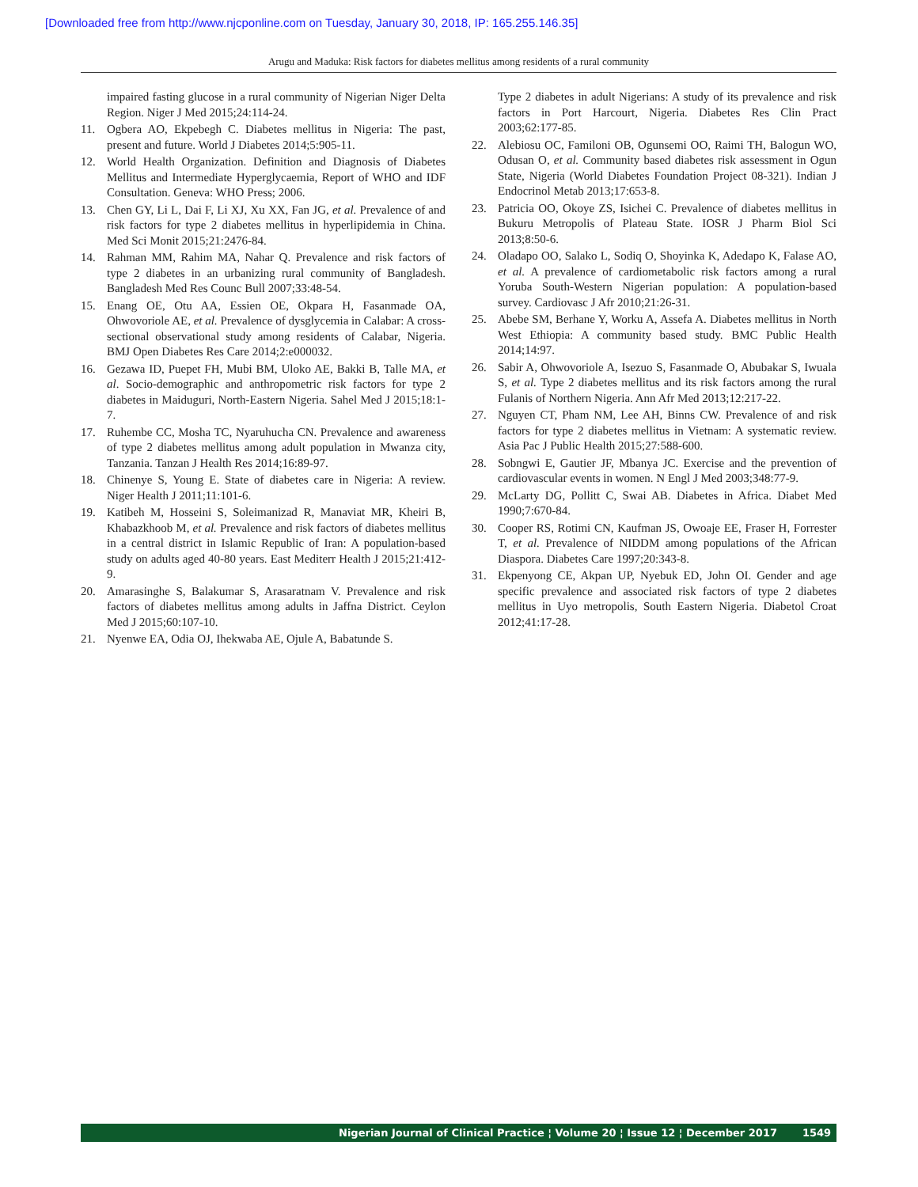[Downloaded free from http://www.njcponline.com on Tuesday, January 30, 2018, IP: 165.255.146.35]
Arugu and Maduka: Risk factors for diabetes mellitus among residents of a rural community
impaired fasting glucose in a rural community of Nigerian Niger Delta Region. Niger J Med 2015;24:114-24.
11. Ogbera AO, Ekpebegh C. Diabetes mellitus in Nigeria: The past, present and future. World J Diabetes 2014;5:905-11.
12. World Health Organization. Definition and Diagnosis of Diabetes Mellitus and Intermediate Hyperglycaemia, Report of WHO and IDF Consultation. Geneva: WHO Press; 2006.
13. Chen GY, Li L, Dai F, Li XJ, Xu XX, Fan JG, et al. Prevalence of and risk factors for type 2 diabetes mellitus in hyperlipidemia in China. Med Sci Monit 2015;21:2476-84.
14. Rahman MM, Rahim MA, Nahar Q. Prevalence and risk factors of type 2 diabetes in an urbanizing rural community of Bangladesh. Bangladesh Med Res Counc Bull 2007;33:48-54.
15. Enang OE, Otu AA, Essien OE, Okpara H, Fasanmade OA, Ohwovoriole AE, et al. Prevalence of dysglycemia in Calabar: A cross-sectional observational study among residents of Calabar, Nigeria. BMJ Open Diabetes Res Care 2014;2:e000032.
16. Gezawa ID, Puepet FH, Mubi BM, Uloko AE, Bakki B, Talle MA, et al. Socio-demographic and anthropometric risk factors for type 2 diabetes in Maiduguri, North-Eastern Nigeria. Sahel Med J 2015;18:1-7.
17. Ruhembe CC, Mosha TC, Nyaruhucha CN. Prevalence and awareness of type 2 diabetes mellitus among adult population in Mwanza city, Tanzania. Tanzan J Health Res 2014;16:89-97.
18. Chinenye S, Young E. State of diabetes care in Nigeria: A review. Niger Health J 2011;11:101-6.
19. Katibeh M, Hosseini S, Soleimanizad R, Manaviat MR, Kheiri B, Khabazkhoob M, et al. Prevalence and risk factors of diabetes mellitus in a central district in Islamic Republic of Iran: A population-based study on adults aged 40-80 years. East Mediterr Health J 2015;21:412-9.
20. Amarasinghe S, Balakumar S, Arasaratnam V. Prevalence and risk factors of diabetes mellitus among adults in Jaffna District. Ceylon Med J 2015;60:107-10.
21. Nyenwe EA, Odia OJ, Ihekwaba AE, Ojule A, Babatunde S.
Type 2 diabetes in adult Nigerians: A study of its prevalence and risk factors in Port Harcourt, Nigeria. Diabetes Res Clin Pract 2003;62:177-85.
22. Alebiosu OC, Familoni OB, Ogunsemi OO, Raimi TH, Balogun WO, Odusan O, et al. Community based diabetes risk assessment in Ogun State, Nigeria (World Diabetes Foundation Project 08-321). Indian J Endocrinol Metab 2013;17:653-8.
23. Patricia OO, Okoye ZS, Isichei C. Prevalence of diabetes mellitus in Bukuru Metropolis of Plateau State. IOSR J Pharm Biol Sci 2013;8:50-6.
24. Oladapo OO, Salako L, Sodiq O, Shoyinka K, Adedapo K, Falase AO, et al. A prevalence of cardiometabolic risk factors among a rural Yoruba South-Western Nigerian population: A population-based survey. Cardiovasc J Afr 2010;21:26-31.
25. Abebe SM, Berhane Y, Worku A, Assefa A. Diabetes mellitus in North West Ethiopia: A community based study. BMC Public Health 2014;14:97.
26. Sabir A, Ohwovoriole A, Isezuo S, Fasanmade O, Abubakar S, Iwuala S, et al. Type 2 diabetes mellitus and its risk factors among the rural Fulanis of Northern Nigeria. Ann Afr Med 2013;12:217-22.
27. Nguyen CT, Pham NM, Lee AH, Binns CW. Prevalence of and risk factors for type 2 diabetes mellitus in Vietnam: A systematic review. Asia Pac J Public Health 2015;27:588-600.
28. Sobngwi E, Gautier JF, Mbanya JC. Exercise and the prevention of cardiovascular events in women. N Engl J Med 2003;348:77-9.
29. McLarty DG, Pollitt C, Swai AB. Diabetes in Africa. Diabet Med 1990;7:670-84.
30. Cooper RS, Rotimi CN, Kaufman JS, Owoaje EE, Fraser H, Forrester T, et al. Prevalence of NIDDM among populations of the African Diaspora. Diabetes Care 1997;20:343-8.
31. Ekpenyong CE, Akpan UP, Nyebuk ED, John OI. Gender and age specific prevalence and associated risk factors of type 2 diabetes mellitus in Uyo metropolis, South Eastern Nigeria. Diabetol Croat 2012;41:17-28.
Nigerian Journal of Clinical Practice ¦ Volume 20 ¦ Issue 12 ¦ December 2017
1549